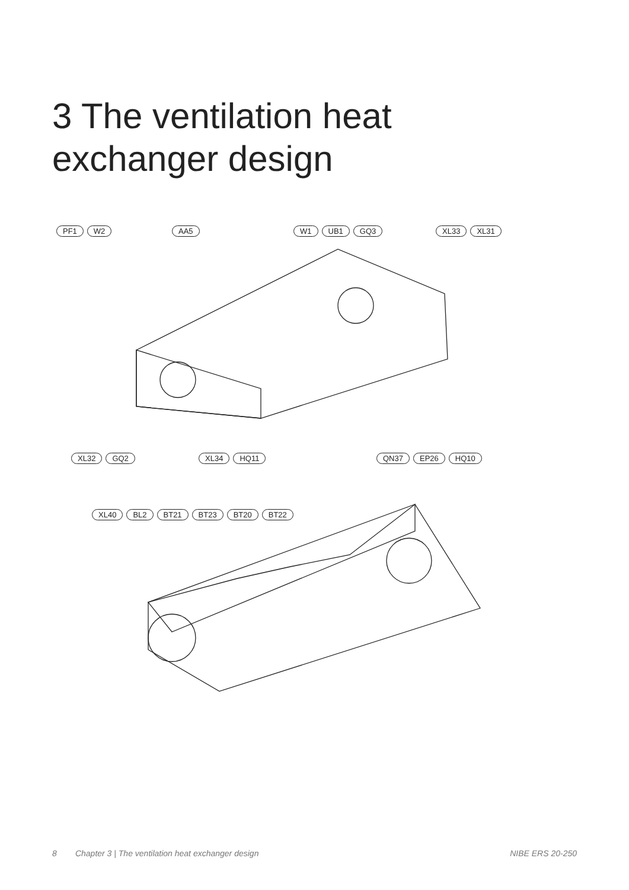3 The ventilation heat
exchanger design
PF1 W2 AA5 W1 UB1 GQ3 XL33 XL31
XL32 GQ2 XL34 HQ11 QN37 EP26 HQ10
XL40 BL2 BT21 BT23 BT20 BT22
8 Chapter 3 | The ventilation heat exchanger design NIBE ERS 20-250